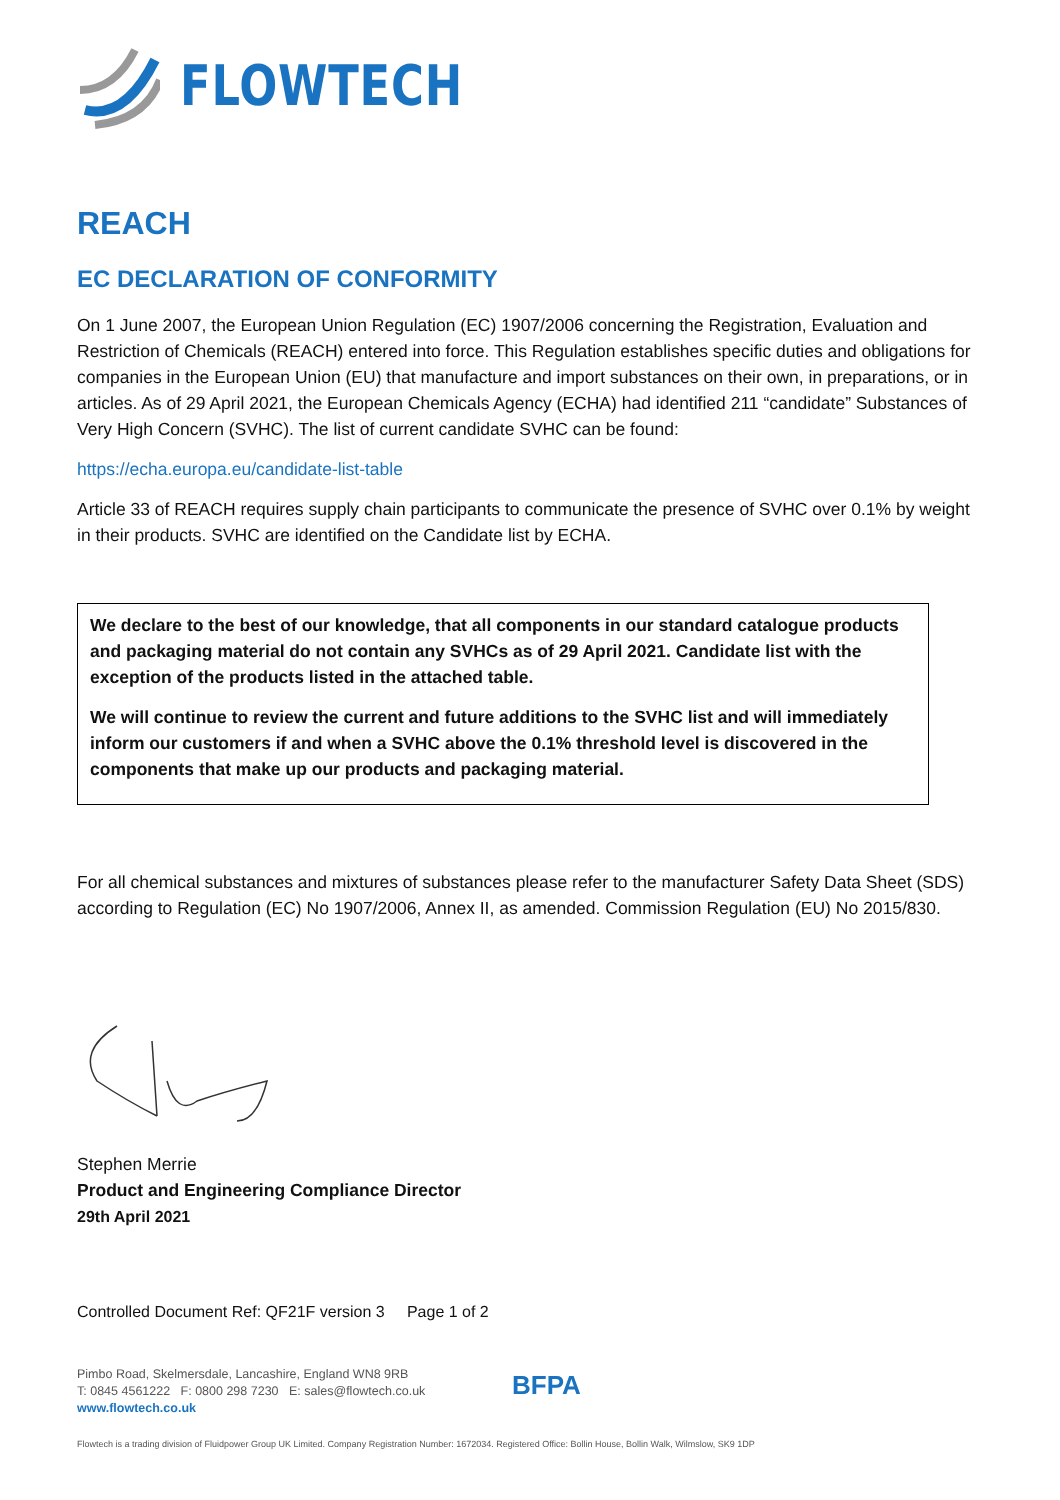FLOWTECH
REACH
EC DECLARATION OF CONFORMITY
On 1 June 2007, the European Union Regulation (EC) 1907/2006 concerning the Registration, Evaluation and Restriction of Chemicals (REACH) entered into force. This Regulation establishes specific duties and obligations for companies in the European Union (EU) that manufacture and import substances on their own, in preparations, or in articles. As of 29 April 2021, the European Chemicals Agency (ECHA) had identified 211 “candidate” Substances of Very High Concern (SVHC). The list of current candidate SVHC can be found:
https://echa.europa.eu/candidate-list-table
Article 33 of REACH requires supply chain participants to communicate the presence of SVHC over 0.1% by weight in their products. SVHC are identified on the Candidate list by ECHA.
We declare to the best of our knowledge, that all components in our standard catalogue products and packaging material do not contain any SVHCs as of 29 April 2021. Candidate list with the exception of the products listed in the attached table.
We will continue to review the current and future additions to the SVHC list and will immediately inform our customers if and when a SVHC above the 0.1% threshold level is discovered in the components that make up our products and packaging material.
For all chemical substances and mixtures of substances please refer to the manufacturer Safety Data Sheet (SDS) according to Regulation (EC) No 1907/2006, Annex II, as amended. Commission Regulation (EU) No 2015/830.
Stephen Merrie
Product and Engineering Compliance Director
29th April 2021
Controlled Document Ref: QF21F version 3 Page 1 of 2
Pimbo Road, Skelmersdale, Lancashire, England WN8 9RB
T: 0845 4561222 F: 0800 298 7230 E: sales@flowtech.co.uk
www.flowtech.co.uk
BFPA
Flowtech is a trading division of Fluidpower Group UK Limited. Company Registration Number: 1672034. Registered Office: Bollin House, Bollin Walk, Wilmslow, SK9 1DP